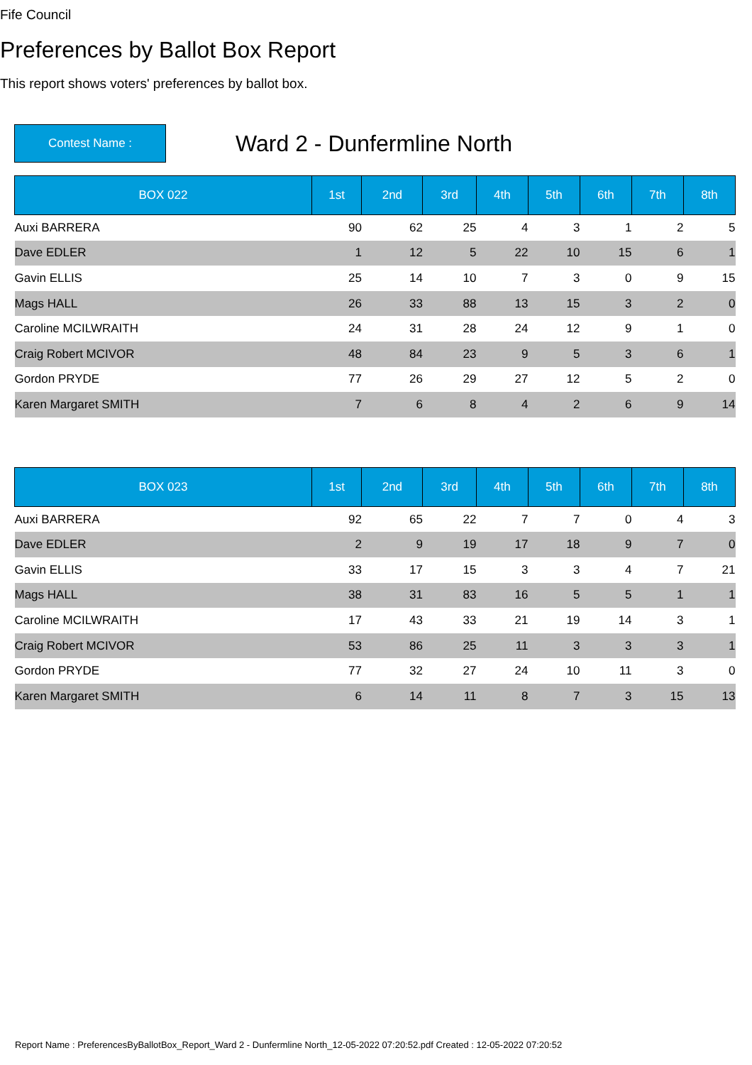Fife Council
Preferences by Ballot Box Report
This report shows voters' preferences by ballot box.
Contest Name :
Ward 2 - Dunfermline North
| BOX 022 | 1st | 2nd | 3rd | 4th | 5th | 6th | 7th | 8th |
| --- | --- | --- | --- | --- | --- | --- | --- | --- |
| Auxi BARRERA | 90 | 62 | 25 | 4 | 3 | 1 | 2 | 5 |
| Dave EDLER | 1 | 12 | 5 | 22 | 10 | 15 | 6 | 1 |
| Gavin ELLIS | 25 | 14 | 10 | 7 | 3 | 0 | 9 | 15 |
| Mags HALL | 26 | 33 | 88 | 13 | 15 | 3 | 2 | 0 |
| Caroline MCILWRAITH | 24 | 31 | 28 | 24 | 12 | 9 | 1 | 0 |
| Craig Robert MCIVOR | 48 | 84 | 23 | 9 | 5 | 3 | 6 | 1 |
| Gordon PRYDE | 77 | 26 | 29 | 27 | 12 | 5 | 2 | 0 |
| Karen Margaret SMITH | 7 | 6 | 8 | 4 | 2 | 6 | 9 | 14 |
| BOX 023 | 1st | 2nd | 3rd | 4th | 5th | 6th | 7th | 8th |
| --- | --- | --- | --- | --- | --- | --- | --- | --- |
| Auxi BARRERA | 92 | 65 | 22 | 7 | 7 | 0 | 4 | 3 |
| Dave EDLER | 2 | 9 | 19 | 17 | 18 | 9 | 7 | 0 |
| Gavin ELLIS | 33 | 17 | 15 | 3 | 3 | 4 | 7 | 21 |
| Mags HALL | 38 | 31 | 83 | 16 | 5 | 5 | 1 | 1 |
| Caroline MCILWRAITH | 17 | 43 | 33 | 21 | 19 | 14 | 3 | 1 |
| Craig Robert MCIVOR | 53 | 86 | 25 | 11 | 3 | 3 | 3 | 1 |
| Gordon PRYDE | 77 | 32 | 27 | 24 | 10 | 11 | 3 | 0 |
| Karen Margaret SMITH | 6 | 14 | 11 | 8 | 7 | 3 | 15 | 13 |
Report Name : PreferencesByBallotBox_Report_Ward 2 - Dunfermline North_12-05-2022 07:20:52.pdf Created : 12-05-2022 07:20:52